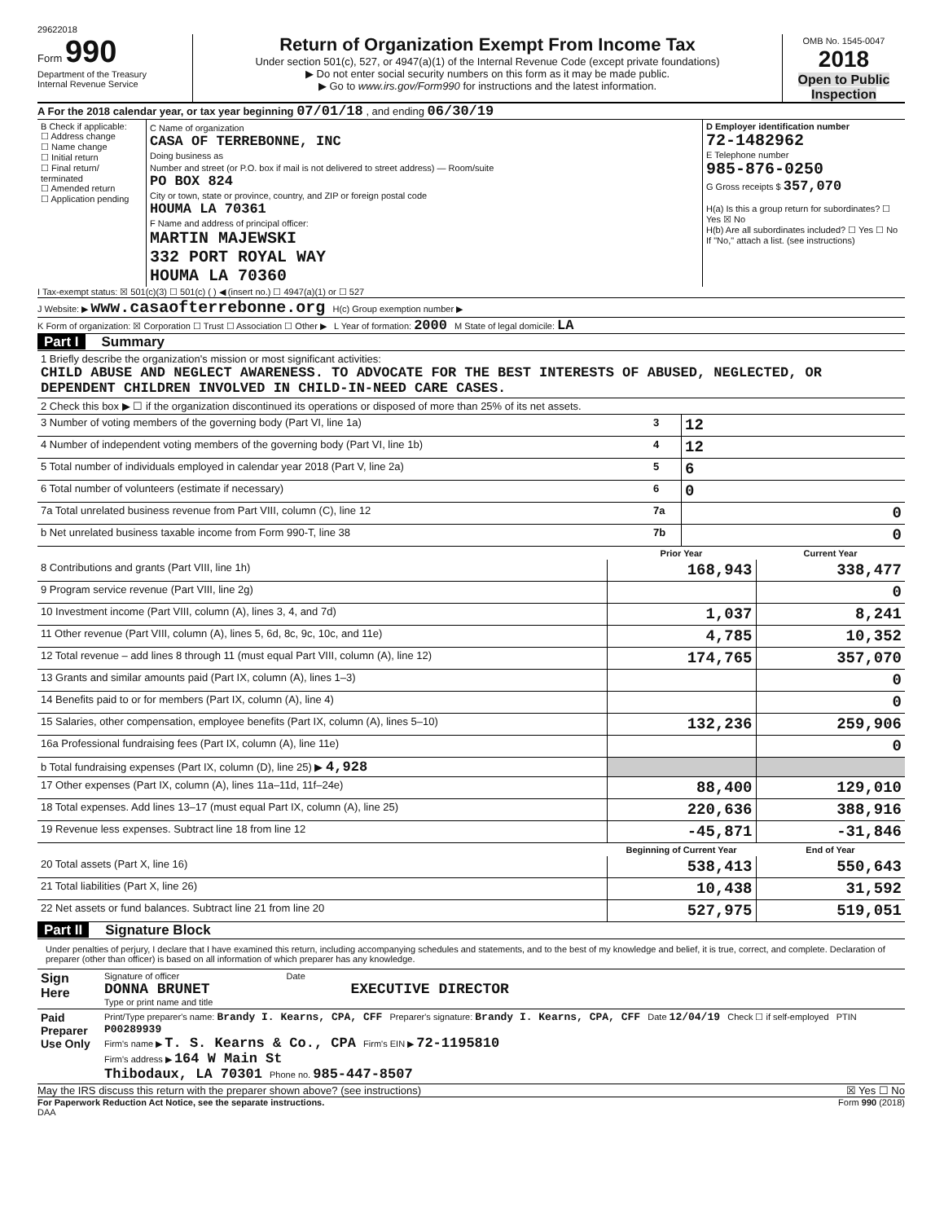29622018
Form 990
Department of the Treasury
Internal Revenue Service
Return of Organization Exempt From Income Tax
Under section 501(c), 527, or 4947(a)(1) of the Internal Revenue Code (except private foundations)
▶ Do not enter social security numbers on this form as it may be made public.
▶ Go to www.irs.gov/Form990 for instructions and the latest information.
OMB No. 1545-0047
2018
Open to Public Inspection
A For the 2018 calendar year, or tax year beginning 07/01/18 , and ending 06/30/19
| B Check if applicable: ☐ Address change ☐ Name change ☐ Initial return ☐ Final return/ terminated ☐ Amended return ☐ Application pending | C Name of organization CASA OF TERREBONNE, INC Doing business as Number and street (or P.O. box if mail is not delivered to street address) — Room/suite PO BOX 824 City or town, state or province, country, and ZIP or foreign postal code HOUMA LA 70361 F Name and address of principal officer: MARTIN MAJEWSKI 332 PORT ROYAL WAY HOUMA LA 70360 | D Employer identification number 72-1482962 E Telephone number 985-876-0250 G Gross receipts $ 357,070 H(a) Is this a group return for subordinates? ☐ Yes ☒ No H(b) Are all subordinates included? ☐ Yes ☐ No If "No," attach a list. (see instructions) |
I Tax-exempt status: ☒ 501(c)(3) ☐ 501(c) ( ) ◀ (insert no.) ☐ 4947(a)(1) or ☐ 527
J Website: ▶ www.casaofterrebonne.org H(c) Group exemption number ▶
K Form of organization: ☒ Corporation ☐ Trust ☐ Association ☐ Other ▶ L Year of formation: 2000 M State of legal domicile: LA
Part I Summary
| 1 Briefly describe the organization's mission or most significant activities: CHILD ABUSE AND NEGLECT AWARENESS. TO ADVOCATE FOR THE BEST INTERESTS OF ABUSED, NEGLECTED, OR DEPENDENT CHILDREN INVOLVED IN CHILD-IN-NEED CARE CASES. | | |
| 2 Check this box ▶ ☐ if the organization discontinued its operations or disposed of more than 25% of its net assets. | | |
| 3 Number of voting members of the governing body (Part VI, line 1a) | 3 | 12 |
| 4 Number of independent voting members of the governing body (Part VI, line 1b) | 4 | 12 |
| 5 Total number of individuals employed in calendar year 2018 (Part V, line 2a) | 5 | 6 |
| 6 Total number of volunteers (estimate if necessary) | 6 | 0 |
| 7a Total unrelated business revenue from Part VIII, column (C), line 12 | 7a | 0 |
| b Net unrelated business taxable income from Form 990-T, line 38 | 7b | 0 |
| | Prior Year | Current Year |
| --- | --- | --- |
| 8 Contributions and grants (Part VIII, line 1h) | 168,943 | 338,477 |
| 9 Program service revenue (Part VIII, line 2g) | | 0 |
| 10 Investment income (Part VIII, column (A), lines 3, 4, and 7d) | 1,037 | 8,241 |
| 11 Other revenue (Part VIII, column (A), lines 5, 6d, 8c, 9c, 10c, and 11e) | 4,785 | 10,352 |
| 12 Total revenue – add lines 8 through 11 (must equal Part VIII, column (A), line 12) | 174,765 | 357,070 |
| 13 Grants and similar amounts paid (Part IX, column (A), lines 1–3) | | 0 |
| 14 Benefits paid to or for members (Part IX, column (A), line 4) | | 0 |
| 15 Salaries, other compensation, employee benefits (Part IX, column (A), lines 5–10) | 132,236 | 259,906 |
| 16a Professional fundraising fees (Part IX, column (A), line 11e) | | 0 |
| b Total fundraising expenses (Part IX, column (D), line 25) ▶ 4,928 | | |
| 17 Other expenses (Part IX, column (A), lines 11a–11d, 11f–24e) | 88,400 | 129,010 |
| 18 Total expenses. Add lines 13–17 (must equal Part IX, column (A), line 25) | 220,636 | 388,916 |
| 19 Revenue less expenses. Subtract line 18 from line 12 | -45,871 | -31,846 |
| | Beginning of Current Year | End of Year |
| 20 Total assets (Part X, line 16) | 538,413 | 550,643 |
| 21 Total liabilities (Part X, line 26) | 10,438 | 31,592 |
| 22 Net assets or fund balances. Subtract line 21 from line 20 | 527,975 | 519,051 |
Part II Signature Block
Under penalties of perjury, I declare that I have examined this return, including accompanying schedules and statements, and to the best of my knowledge and belief, it is true, correct, and complete. Declaration of preparer (other than officer) is based on all information of which preparer has any knowledge.
| Sign Here | Signature of officer Date DONNA BRUNET EXECUTIVE DIRECTOR Type or print name and title |
| Paid Preparer Use Only | Print/Type preparer's name: Brandy I. Kearns, CPA, CFF Preparer's signature: Brandy I. Kearns, CPA, CFF Date 12/04/19 Check ☐ if self-employed PTIN P00289939 Firm's name ▶ T. S. Kearns & Co., CPA Firm's EIN ▶ 72-1195810 Firm's address ▶ 164 W Main St Thibodaux, LA 70301 Phone no. 985-447-8507 |
May the IRS discuss this return with the preparer shown above? (see instructions) ☒ Yes ☐ No
For Paperwork Reduction Act Notice, see the separate instructions. Form 990 (2018)
DAA